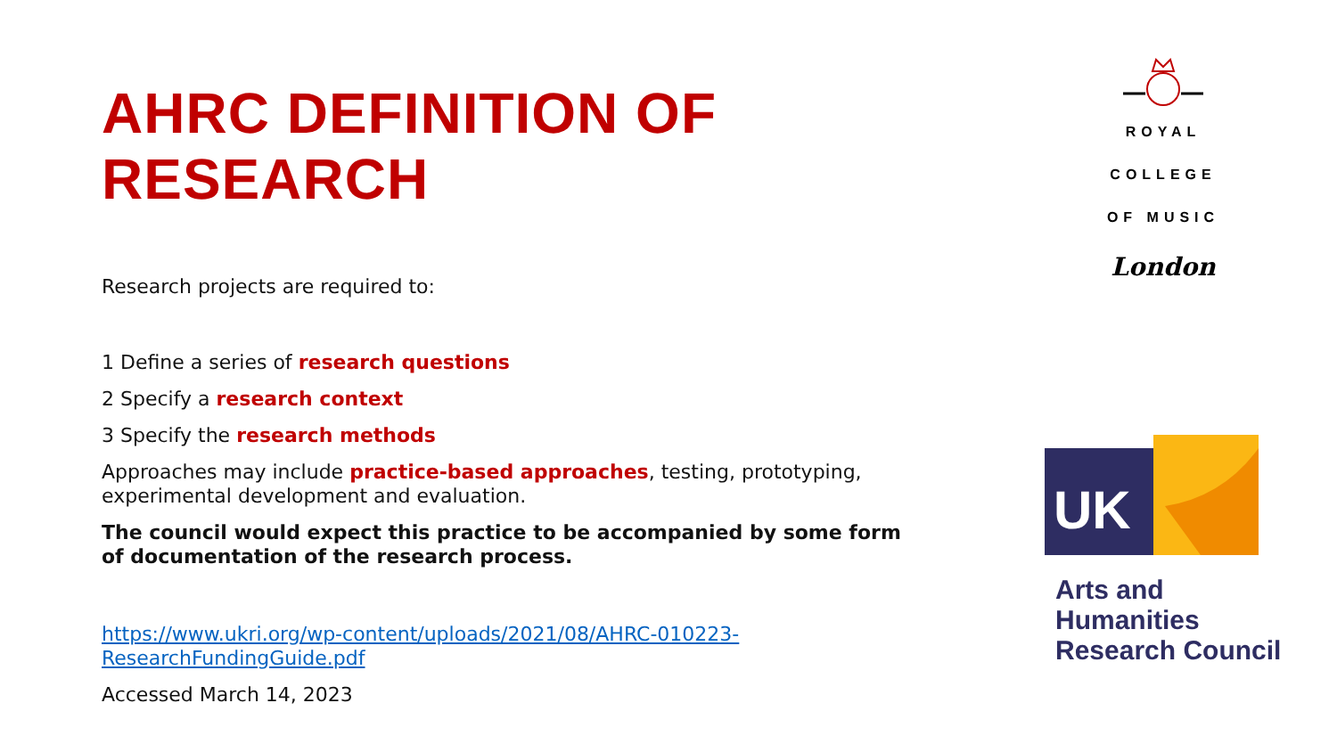AHRC DEFINITION OF RESEARCH
Research projects are required to:
1 Define a series of research questions
2 Specify a research context
3 Specify the research methods
Approaches may include practice-based approaches, testing, prototyping, experimental development and evaluation.
The council would expect this practice to be accompanied by some form of documentation of the research process.
https://www.ukri.org/wp-content/uploads/2021/08/AHRC-010223-ResearchFundingGuide.pdf
Accessed March 14, 2023
ROYAL
COLLEGE
OF MUSIC
London
UK
Arts and
Humanities
Research Council